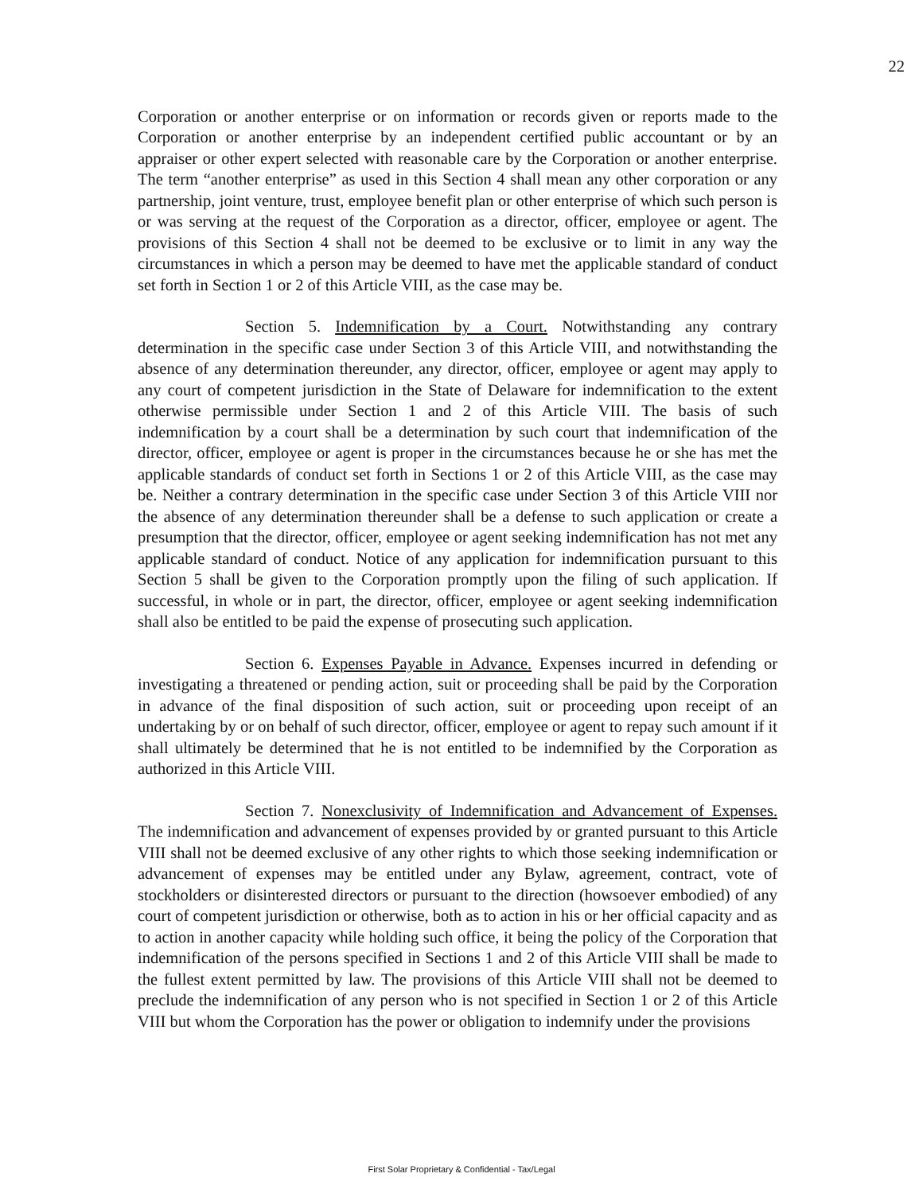22
Corporation or another enterprise or on information or records given or reports made to the Corporation or another enterprise by an independent certified public accountant or by an appraiser or other expert selected with reasonable care by the Corporation or another enterprise. The term “another enterprise” as used in this Section 4 shall mean any other corporation or any partnership, joint venture, trust, employee benefit plan or other enterprise of which such person is or was serving at the request of the Corporation as a director, officer, employee or agent. The provisions of this Section 4 shall not be deemed to be exclusive or to limit in any way the circumstances in which a person may be deemed to have met the applicable standard of conduct set forth in Section 1 or 2 of this Article VIII, as the case may be.
Section 5. Indemnification by a Court. Notwithstanding any contrary determination in the specific case under Section 3 of this Article VIII, and notwithstanding the absence of any determination thereunder, any director, officer, employee or agent may apply to any court of competent jurisdiction in the State of Delaware for indemnification to the extent otherwise permissible under Section 1 and 2 of this Article VIII. The basis of such indemnification by a court shall be a determination by such court that indemnification of the director, officer, employee or agent is proper in the circumstances because he or she has met the applicable standards of conduct set forth in Sections 1 or 2 of this Article VIII, as the case may be. Neither a contrary determination in the specific case under Section 3 of this Article VIII nor the absence of any determination thereunder shall be a defense to such application or create a presumption that the director, officer, employee or agent seeking indemnification has not met any applicable standard of conduct. Notice of any application for indemnification pursuant to this Section 5 shall be given to the Corporation promptly upon the filing of such application. If successful, in whole or in part, the director, officer, employee or agent seeking indemnification shall also be entitled to be paid the expense of prosecuting such application.
Section 6. Expenses Payable in Advance. Expenses incurred in defending or investigating a threatened or pending action, suit or proceeding shall be paid by the Corporation in advance of the final disposition of such action, suit or proceeding upon receipt of an undertaking by or on behalf of such director, officer, employee or agent to repay such amount if it shall ultimately be determined that he is not entitled to be indemnified by the Corporation as authorized in this Article VIII.
Section 7. Nonexclusivity of Indemnification and Advancement of Expenses. The indemnification and advancement of expenses provided by or granted pursuant to this Article VIII shall not be deemed exclusive of any other rights to which those seeking indemnification or advancement of expenses may be entitled under any Bylaw, agreement, contract, vote of stockholders or disinterested directors or pursuant to the direction (howsoever embodied) of any court of competent jurisdiction or otherwise, both as to action in his or her official capacity and as to action in another capacity while holding such office, it being the policy of the Corporation that indemnification of the persons specified in Sections 1 and 2 of this Article VIII shall be made to the fullest extent permitted by law. The provisions of this Article VIII shall not be deemed to preclude the indemnification of any person who is not specified in Section 1 or 2 of this Article VIII but whom the Corporation has the power or obligation to indemnify under the provisions
First Solar Proprietary & Confidential - Tax/Legal